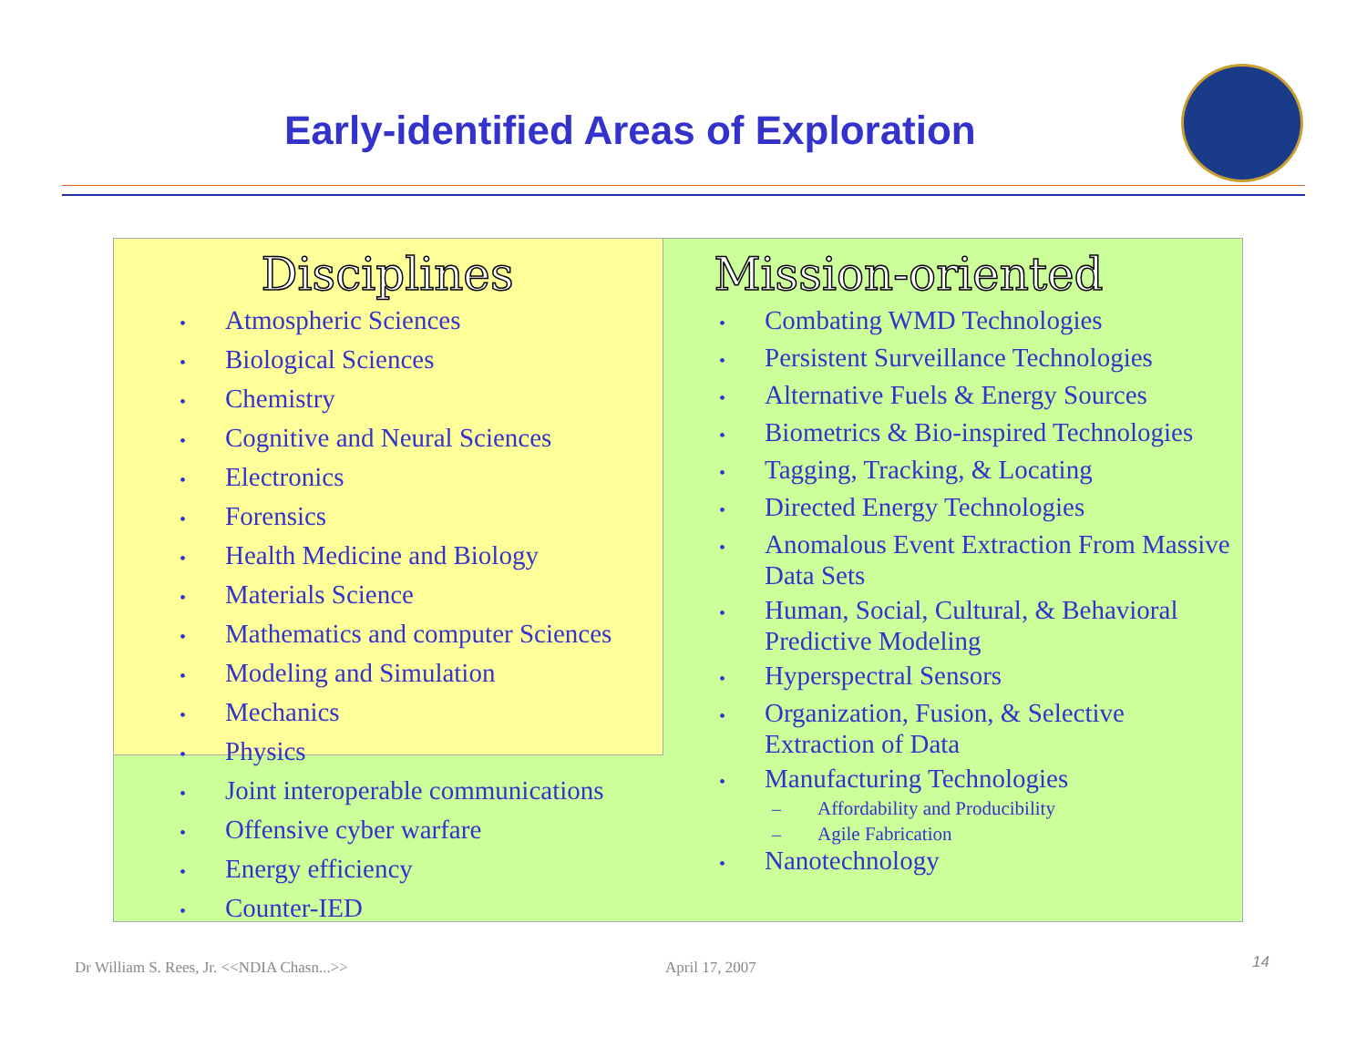Early-identified Areas of Exploration
Disciplines
• Atmospheric Sciences
• Biological Sciences
• Chemistry
• Cognitive and Neural Sciences
• Electronics
• Forensics
• Health Medicine and Biology
• Materials Science
• Mathematics and computer Sciences
• Modeling and Simulation
• Mechanics
• Physics
• Joint interoperable communications
• Offensive cyber warfare
• Energy efficiency
• Counter-IED
Mission-oriented
• Combating WMD Technologies
• Persistent Surveillance Technologies
• Alternative Fuels & Energy Sources
• Biometrics & Bio-inspired Technologies
• Tagging, Tracking, & Locating
• Directed Energy Technologies
• Anomalous Event Extraction From Massive Data Sets
• Human, Social, Cultural, & Behavioral Predictive Modeling
• Hyperspectral Sensors
• Organization, Fusion, & Selective Extraction of Data
• Manufacturing Technologies
– Affordability and Producibility
– Agile Fabrication
• Nanotechnology
Dr William S. Rees, Jr. <<NDIA Chasn...>>
April 17, 2007 14